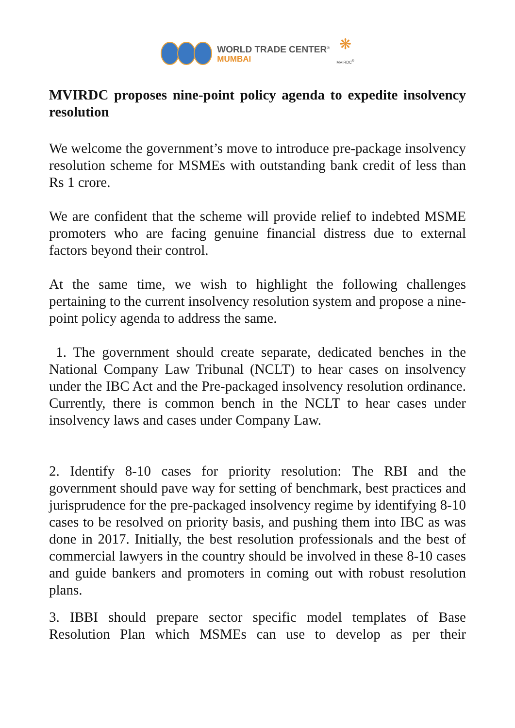WORLD TRADE CENTER<sup>®</sup>
MUMBAI
❋
MVIRDC<sup>®</sup>
MVIRDC proposes nine-point policy agenda to expedite insolvency resolution
We welcome the government’s move to introduce pre-package insolvency resolution scheme for MSMEs with outstanding bank credit of less than Rs 1 crore.
We are confident that the scheme will provide relief to indebted MSME promoters who are facing genuine financial distress due to external factors beyond their control.
At the same time, we wish to highlight the following challenges pertaining to the current insolvency resolution system and propose a nine-point policy agenda to address the same.
1. The government should create separate, dedicated benches in the National Company Law Tribunal (NCLT) to hear cases on insolvency under the IBC Act and the Pre-packaged insolvency resolution ordinance. Currently, there is common bench in the NCLT to hear cases under insolvency laws and cases under Company Law.
2. Identify 8-10 cases for priority resolution: The RBI and the government should pave way for setting of benchmark, best practices and jurisprudence for the pre-packaged insolvency regime by identifying 8-10 cases to be resolved on priority basis, and pushing them into IBC as was done in 2017. Initially, the best resolution professionals and the best of commercial lawyers in the country should be involved in these 8-10 cases and guide bankers and promoters in coming out with robust resolution plans.
3. IBBI should prepare sector specific model templates of Base Resolution Plan which MSMEs can use to develop as per their